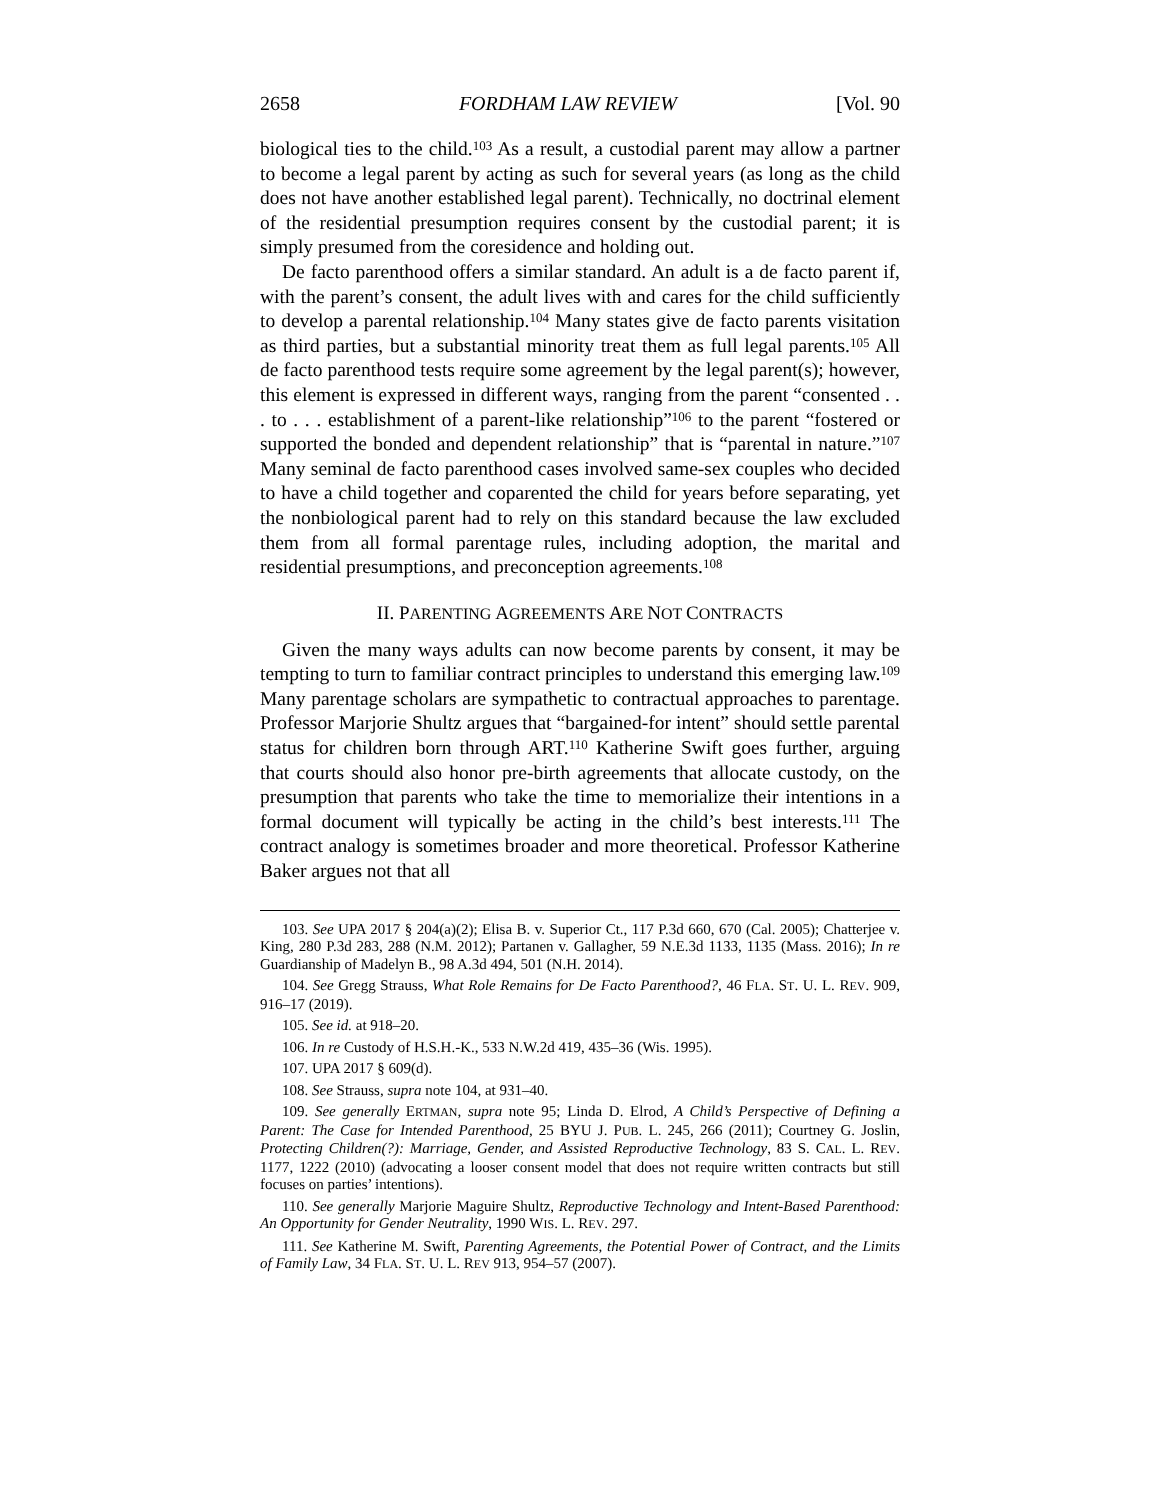2658 FORDHAM LAW REVIEW [Vol. 90
biological ties to the child.<sup>103</sup> As a result, a custodial parent may allow a partner to become a legal parent by acting as such for several years (as long as the child does not have another established legal parent). Technically, no doctrinal element of the residential presumption requires consent by the custodial parent; it is simply presumed from the coresidence and holding out.
De facto parenthood offers a similar standard. An adult is a de facto parent if, with the parent’s consent, the adult lives with and cares for the child sufficiently to develop a parental relationship.<sup>104</sup> Many states give de facto parents visitation as third parties, but a substantial minority treat them as full legal parents.<sup>105</sup> All de facto parenthood tests require some agreement by the legal parent(s); however, this element is expressed in different ways, ranging from the parent “consented . . . to . . . establishment of a parent-like relationship”<sup>106</sup> to the parent “fostered or supported the bonded and dependent relationship” that is “parental in nature.”<sup>107</sup> Many seminal de facto parenthood cases involved same-sex couples who decided to have a child together and coparented the child for years before separating, yet the nonbiological parent had to rely on this standard because the law excluded them from all formal parentage rules, including adoption, the marital and residential presumptions, and preconception agreements.<sup>108</sup>
II. PARENTING AGREEMENTS ARE NOT CONTRACTS
Given the many ways adults can now become parents by consent, it may be tempting to turn to familiar contract principles to understand this emerging law.<sup>109</sup> Many parentage scholars are sympathetic to contractual approaches to parentage. Professor Marjorie Shultz argues that “bargained-for intent” should settle parental status for children born through ART.<sup>110</sup> Katherine Swift goes further, arguing that courts should also honor pre-birth agreements that allocate custody, on the presumption that parents who take the time to memorialize their intentions in a formal document will typically be acting in the child’s best interests.<sup>111</sup> The contract analogy is sometimes broader and more theoretical. Professor Katherine Baker argues not that all
103. See UPA 2017 § 204(a)(2); Elisa B. v. Superior Ct., 117 P.3d 660, 670 (Cal. 2005); Chatterjee v. King, 280 P.3d 283, 288 (N.M. 2012); Partanen v. Gallagher, 59 N.E.3d 1133, 1135 (Mass. 2016); In re Guardianship of Madelyn B., 98 A.3d 494, 501 (N.H. 2014).
104. See Gregg Strauss, What Role Remains for De Facto Parenthood?, 46 FLA. ST. U. L. REV. 909, 916–17 (2019).
105. See id. at 918–20.
106. In re Custody of H.S.H.-K., 533 N.W.2d 419, 435–36 (Wis. 1995).
107. UPA 2017 § 609(d).
108. See Strauss, supra note 104, at 931–40.
109. See generally ERTMAN, supra note 95; Linda D. Elrod, A Child’s Perspective of Defining a Parent: The Case for Intended Parenthood, 25 BYU J. PUB. L. 245, 266 (2011); Courtney G. Joslin, Protecting Children(?): Marriage, Gender, and Assisted Reproductive Technology, 83 S. CAL. L. REV. 1177, 1222 (2010) (advocating a looser consent model that does not require written contracts but still focuses on parties’ intentions).
110. See generally Marjorie Maguire Shultz, Reproductive Technology and Intent-Based Parenthood: An Opportunity for Gender Neutrality, 1990 WIS. L. REV. 297.
111. See Katherine M. Swift, Parenting Agreements, the Potential Power of Contract, and the Limits of Family Law, 34 FLA. ST. U. L. REV 913, 954–57 (2007).